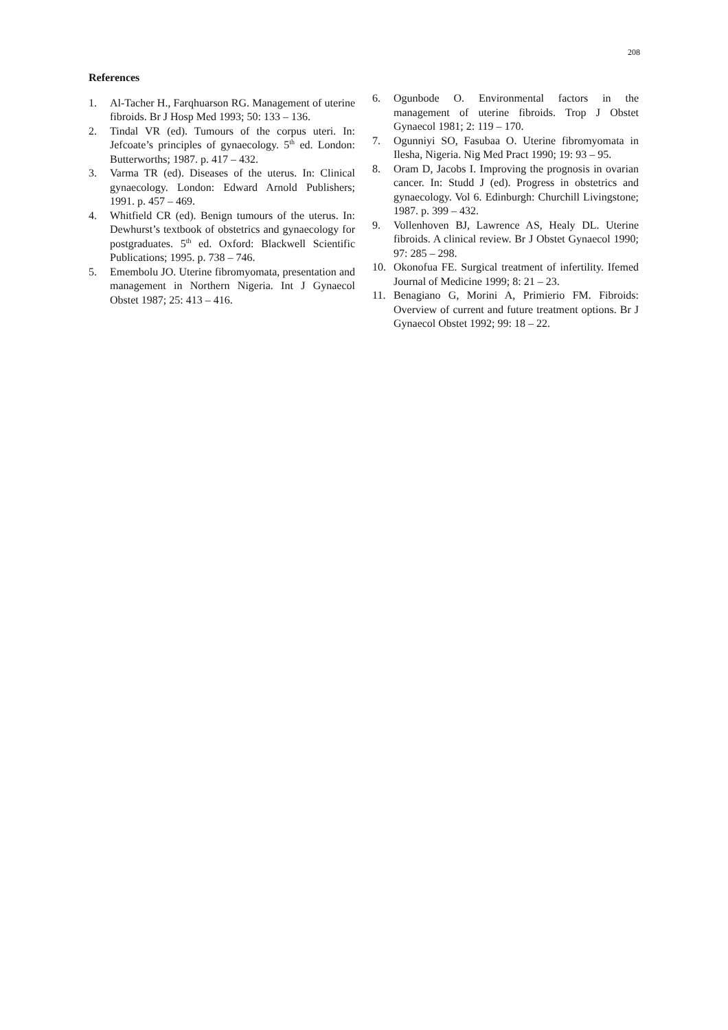208
References
1. Al-Tacher H., Farqhuarson RG. Management of uterine fibroids. Br J Hosp Med 1993; 50: 133 – 136.
2. Tindal VR (ed). Tumours of the corpus uteri. In: Jefcoate’s principles of gynaecology. 5<sup>th</sup> ed. London: Butterworths; 1987. p. 417 – 432.
3. Varma TR (ed). Diseases of the uterus. In: Clinical gynaecology. London: Edward Arnold Publishers; 1991. p. 457 – 469.
4. Whitfield CR (ed). Benign tumours of the uterus. In: Dewhurst’s textbook of obstetrics and gynaecology for postgraduates. 5<sup>th</sup> ed. Oxford: Blackwell Scientific Publications; 1995. p. 738 – 746.
5. Emembolu JO. Uterine fibromyomata, presentation and management in Northern Nigeria. Int J Gynaecol Obstet 1987; 25: 413 – 416.
6. Ogunbode O. Environmental factors in the management of uterine fibroids. Trop J Obstet Gynaecol 1981; 2: 119 – 170.
7. Ogunniyi SO, Fasubaa O. Uterine fibromyomata in Ilesha, Nigeria. Nig Med Pract 1990; 19: 93 – 95.
8. Oram D, Jacobs I. Improving the prognosis in ovarian cancer. In: Studd J (ed). Progress in obstetrics and gynaecology. Vol 6. Edinburgh: Churchill Livingstone; 1987. p. 399 – 432.
9. Vollenhoven BJ, Lawrence AS, Healy DL. Uterine fibroids. A clinical review. Br J Obstet Gynaecol 1990; 97: 285 – 298.
10. Okonofua FE. Surgical treatment of infertility. Ifemed Journal of Medicine 1999; 8: 21 – 23.
11. Benagiano G, Morini A, Primierio FM. Fibroids: Overview of current and future treatment options. Br J Gynaecol Obstet 1992; 99: 18 – 22.